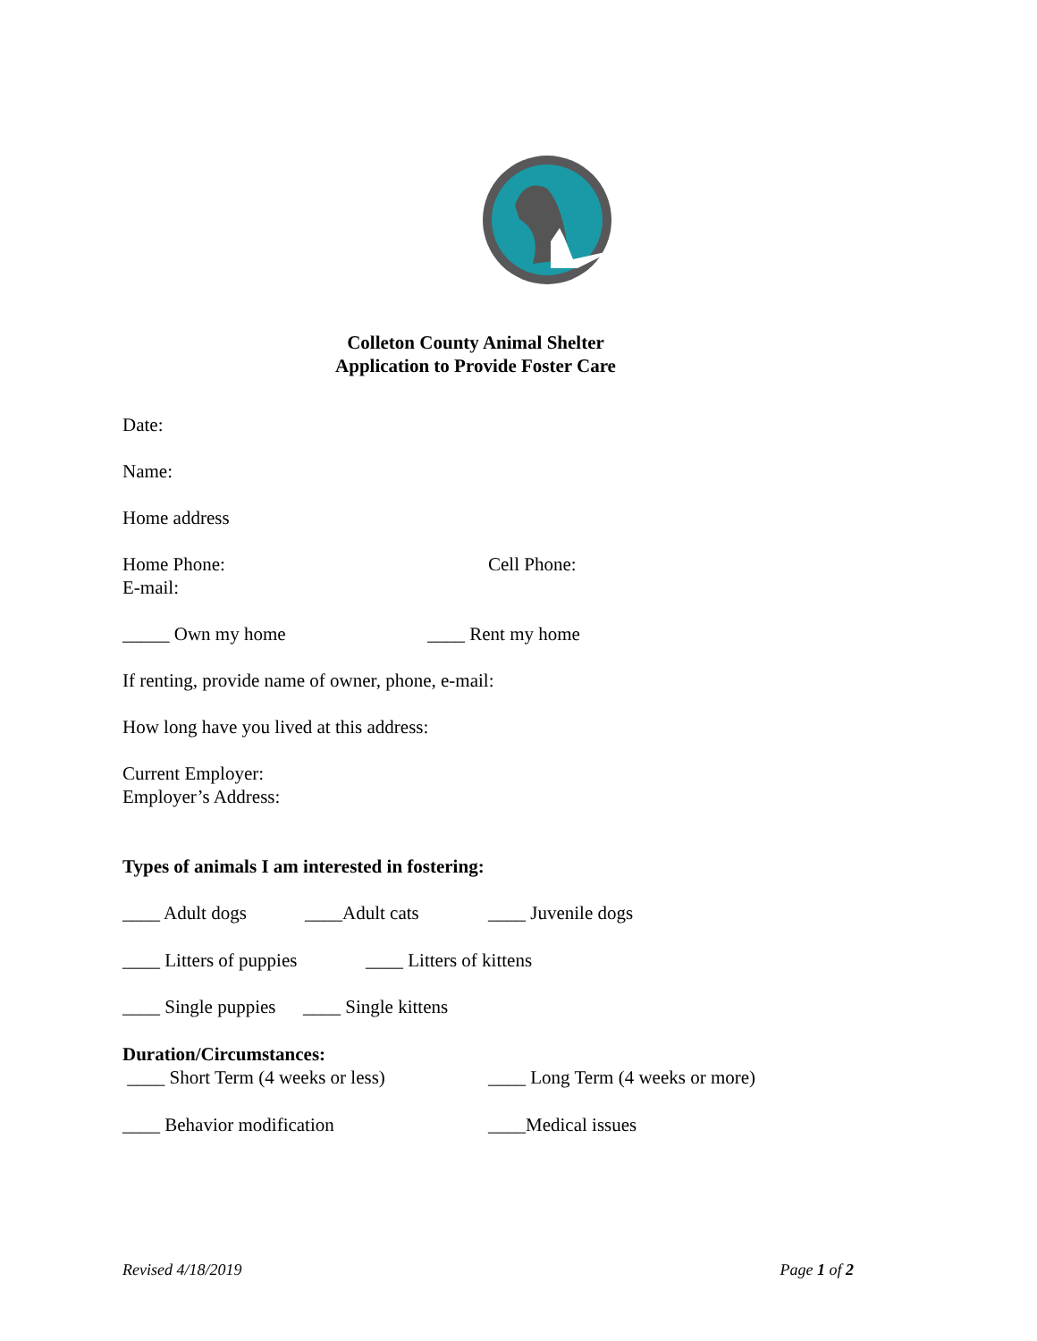Colleton County Animal Shelter
Application to Provide Foster Care
Date:
Name:
Home address
Home Phone: Cell Phone:
E-mail:
_____ Own my home ____ Rent my home
If renting, provide name of owner, phone, e-mail:
How long have you lived at this address:
Current Employer:
Employer’s Address:
Types of animals I am interested in fostering:
____ Adult dogs ____Adult cats ____ Juvenile dogs
____ Litters of puppies ____ Litters of kittens
____ Single puppies ____ Single kittens
Duration/Circumstances:
____ Short Term (4 weeks or less) ____ Long Term (4 weeks or more)
____ Behavior modification ____Medical issues
Revised 4/18/2019 Page 1 of 2